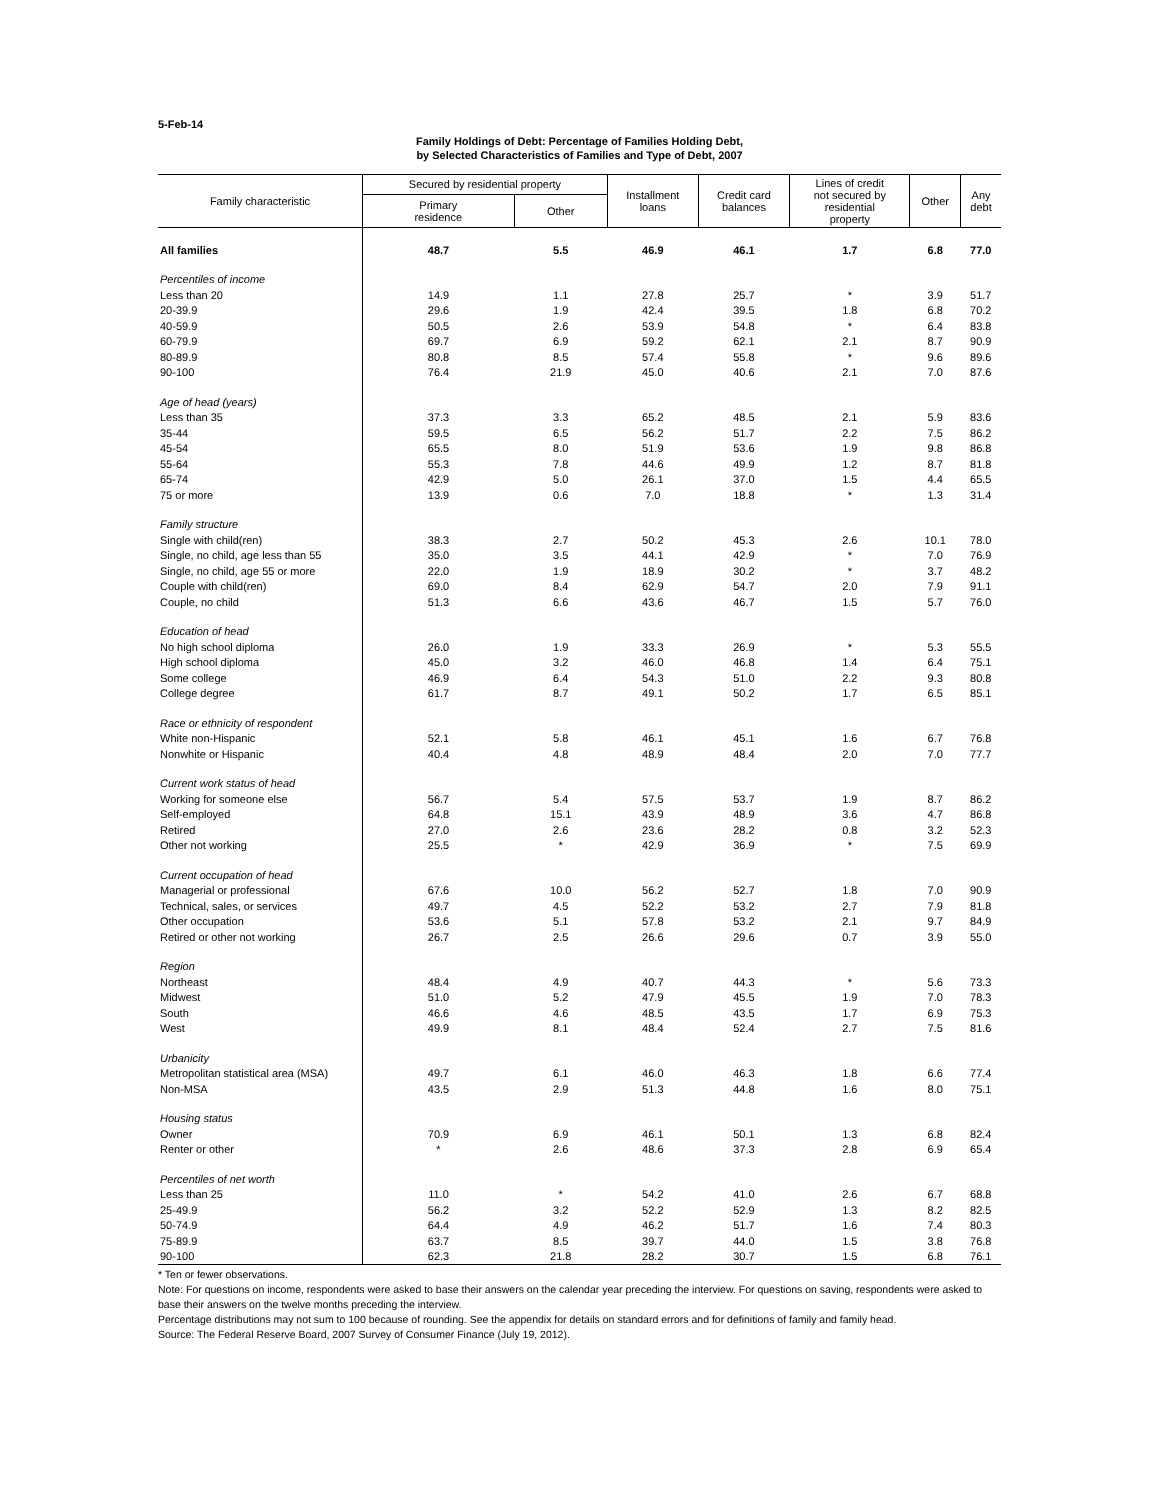5-Feb-14
Family Holdings of Debt: Percentage of Families Holding Debt,
by Selected Characteristics of Families and Type of Debt, 2007
| Family characteristic | Secured by residential property | | Installment loans | Credit card balances | Lines of credit not secured by residential property | Other | Any debt |
| --- | --- | --- | --- | --- | --- | --- | --- |
| | Primary residence | Other | | | | | |
| All families | 48.7 | 5.5 | 46.9 | 46.1 | 1.7 | 6.8 | 77.0 |
| Percentiles of income | | | | | | | |
| Less than 20 | 14.9 | 1.1 | 27.8 | 25.7 | * | 3.9 | 51.7 |
| 20-39.9 | 29.6 | 1.9 | 42.4 | 39.5 | 1.8 | 6.8 | 70.2 |
| 40-59.9 | 50.5 | 2.6 | 53.9 | 54.8 | * | 6.4 | 83.8 |
| 60-79.9 | 69.7 | 6.9 | 59.2 | 62.1 | 2.1 | 8.7 | 90.9 |
| 80-89.9 | 80.8 | 8.5 | 57.4 | 55.8 | * | 9.6 | 89.6 |
| 90-100 | 76.4 | 21.9 | 45.0 | 40.6 | 2.1 | 7.0 | 87.6 |
| Age of head (years) | | | | | | | |
| Less than 35 | 37.3 | 3.3 | 65.2 | 48.5 | 2.1 | 5.9 | 83.6 |
| 35-44 | 59.5 | 6.5 | 56.2 | 51.7 | 2.2 | 7.5 | 86.2 |
| 45-54 | 65.5 | 8.0 | 51.9 | 53.6 | 1.9 | 9.8 | 86.8 |
| 55-64 | 55.3 | 7.8 | 44.6 | 49.9 | 1.2 | 8.7 | 81.8 |
| 65-74 | 42.9 | 5.0 | 26.1 | 37.0 | 1.5 | 4.4 | 65.5 |
| 75 or more | 13.9 | 0.6 | 7.0 | 18.8 | * | 1.3 | 31.4 |
| Family structure | | | | | | | |
| Single with child(ren) | 38.3 | 2.7 | 50.2 | 45.3 | 2.6 | 10.1 | 78.0 |
| Single, no child, age less than 55 | 35.0 | 3.5 | 44.1 | 42.9 | * | 7.0 | 76.9 |
| Single, no child, age 55 or more | 22.0 | 1.9 | 18.9 | 30.2 | * | 3.7 | 48.2 |
| Couple with child(ren) | 69.0 | 8.4 | 62.9 | 54.7 | 2.0 | 7.9 | 91.1 |
| Couple, no child | 51.3 | 6.6 | 43.6 | 46.7 | 1.5 | 5.7 | 76.0 |
| Education of head | | | | | | | |
| No high school diploma | 26.0 | 1.9 | 33.3 | 26.9 | * | 5.3 | 55.5 |
| High school diploma | 45.0 | 3.2 | 46.0 | 46.8 | 1.4 | 6.4 | 75.1 |
| Some college | 46.9 | 6.4 | 54.3 | 51.0 | 2.2 | 9.3 | 80.8 |
| College degree | 61.7 | 8.7 | 49.1 | 50.2 | 1.7 | 6.5 | 85.1 |
| Race or ethnicity of respondent | | | | | | | |
| White non-Hispanic | 52.1 | 5.8 | 46.1 | 45.1 | 1.6 | 6.7 | 76.8 |
| Nonwhite or Hispanic | 40.4 | 4.8 | 48.9 | 48.4 | 2.0 | 7.0 | 77.7 |
| Current work status of head | | | | | | | |
| Working for someone else | 56.7 | 5.4 | 57.5 | 53.7 | 1.9 | 8.7 | 86.2 |
| Self-employed | 64.8 | 15.1 | 43.9 | 48.9 | 3.6 | 4.7 | 86.8 |
| Retired | 27.0 | 2.6 | 23.6 | 28.2 | 0.8 | 3.2 | 52.3 |
| Other not working | 25.5 | * | 42.9 | 36.9 | * | 7.5 | 69.9 |
| Current occupation of head | | | | | | | |
| Managerial or professional | 67.6 | 10.0 | 56.2 | 52.7 | 1.8 | 7.0 | 90.9 |
| Technical, sales, or services | 49.7 | 4.5 | 52.2 | 53.2 | 2.7 | 7.9 | 81.8 |
| Other occupation | 53.6 | 5.1 | 57.8 | 53.2 | 2.1 | 9.7 | 84.9 |
| Retired or other not working | 26.7 | 2.5 | 26.6 | 29.6 | 0.7 | 3.9 | 55.0 |
| Region | | | | | | | |
| Northeast | 48.4 | 4.9 | 40.7 | 44.3 | * | 5.6 | 73.3 |
| Midwest | 51.0 | 5.2 | 47.9 | 45.5 | 1.9 | 7.0 | 78.3 |
| South | 46.6 | 4.6 | 48.5 | 43.5 | 1.7 | 6.9 | 75.3 |
| West | 49.9 | 8.1 | 48.4 | 52.4 | 2.7 | 7.5 | 81.6 |
| Urbanicity | | | | | | | |
| Metropolitan statistical area (MSA) | 49.7 | 6.1 | 46.0 | 46.3 | 1.8 | 6.6 | 77.4 |
| Non-MSA | 43.5 | 2.9 | 51.3 | 44.8 | 1.6 | 8.0 | 75.1 |
| Housing status | | | | | | | |
| Owner | 70.9 | 6.9 | 46.1 | 50.1 | 1.3 | 6.8 | 82.4 |
| Renter or other | * | 2.6 | 48.6 | 37.3 | 2.8 | 6.9 | 65.4 |
| Percentiles of net worth | | | | | | | |
| Less than 25 | 11.0 | * | 54.2 | 41.0 | 2.6 | 6.7 | 68.8 |
| 25-49.9 | 56.2 | 3.2 | 52.2 | 52.9 | 1.3 | 8.2 | 82.5 |
| 50-74.9 | 64.4 | 4.9 | 46.2 | 51.7 | 1.6 | 7.4 | 80.3 |
| 75-89.9 | 63.7 | 8.5 | 39.7 | 44.0 | 1.5 | 3.8 | 76.8 |
| 90-100 | 62.3 | 21.8 | 28.2 | 30.7 | 1.5 | 6.8 | 76.1 |
* Ten or fewer observations.
Note: For questions on income, respondents were asked to base their answers on the calendar year preceding the interview. For questions on saving, respondents were asked to base their answers on the twelve months preceding the interview.
Percentage distributions may not sum to 100 because of rounding. See the appendix for details on standard errors and for definitions of family and family head.
Source: The Federal Reserve Board, 2007 Survey of Consumer Finance (July 19, 2012).